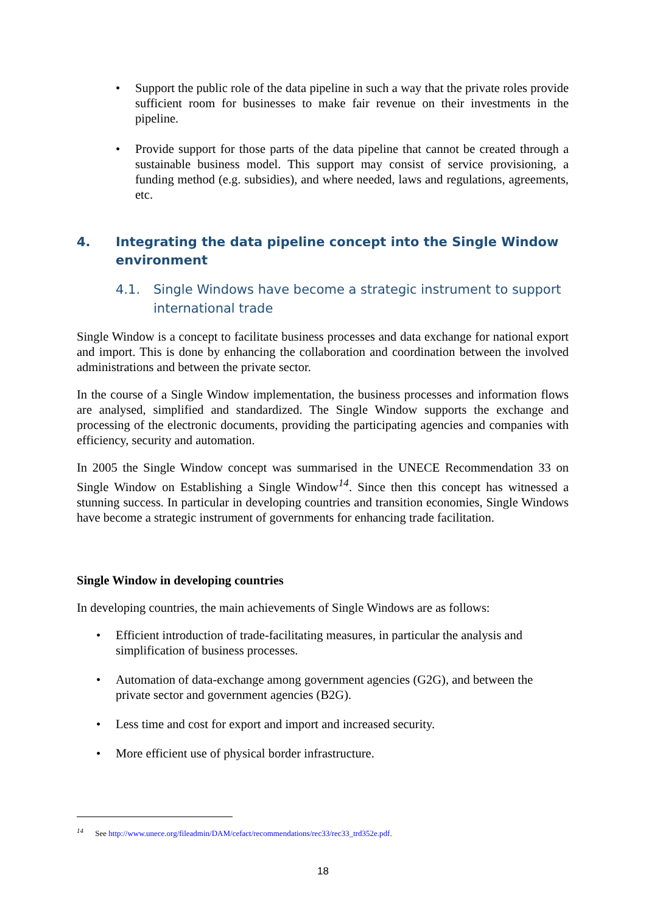• Support the public role of the data pipeline in such a way that the private roles provide sufficient room for businesses to make fair revenue on their investments in the pipeline.
• Provide support for those parts of the data pipeline that cannot be created through a sustainable business model. This support may consist of service provisioning, a funding method (e.g. subsidies), and where needed, laws and regulations, agreements, etc.
4. Integrating the data pipeline concept into the Single Window environment
4.1. Single Windows have become a strategic instrument to support international trade
Single Window is a concept to facilitate business processes and data exchange for national export and import. This is done by enhancing the collaboration and coordination between the involved administrations and between the private sector.
In the course of a Single Window implementation, the business processes and information flows are analysed, simplified and standardized. The Single Window supports the exchange and processing of the electronic documents, providing the participating agencies and companies with efficiency, security and automation.
In 2005 the Single Window concept was summarised in the UNECE Recommendation 33 on Single Window on Establishing a Single Window<sup>14</sup>. Since then this concept has witnessed a stunning success. In particular in developing countries and transition economies, Single Windows have become a strategic instrument of governments for enhancing trade facilitation.
Single Window in developing countries
In developing countries, the main achievements of Single Windows are as follows:
• Efficient introduction of trade-facilitating measures, in particular the analysis and simplification of business processes.
• Automation of data-exchange among government agencies (G2G), and between the private sector and government agencies (B2G).
• Less time and cost for export and import and increased security.
• More efficient use of physical border infrastructure.
<sup>14</sup> See http://www.unece.org/fileadmin/DAM/cefact/recommendations/rec33/rec33_trd352e.pdf.
18